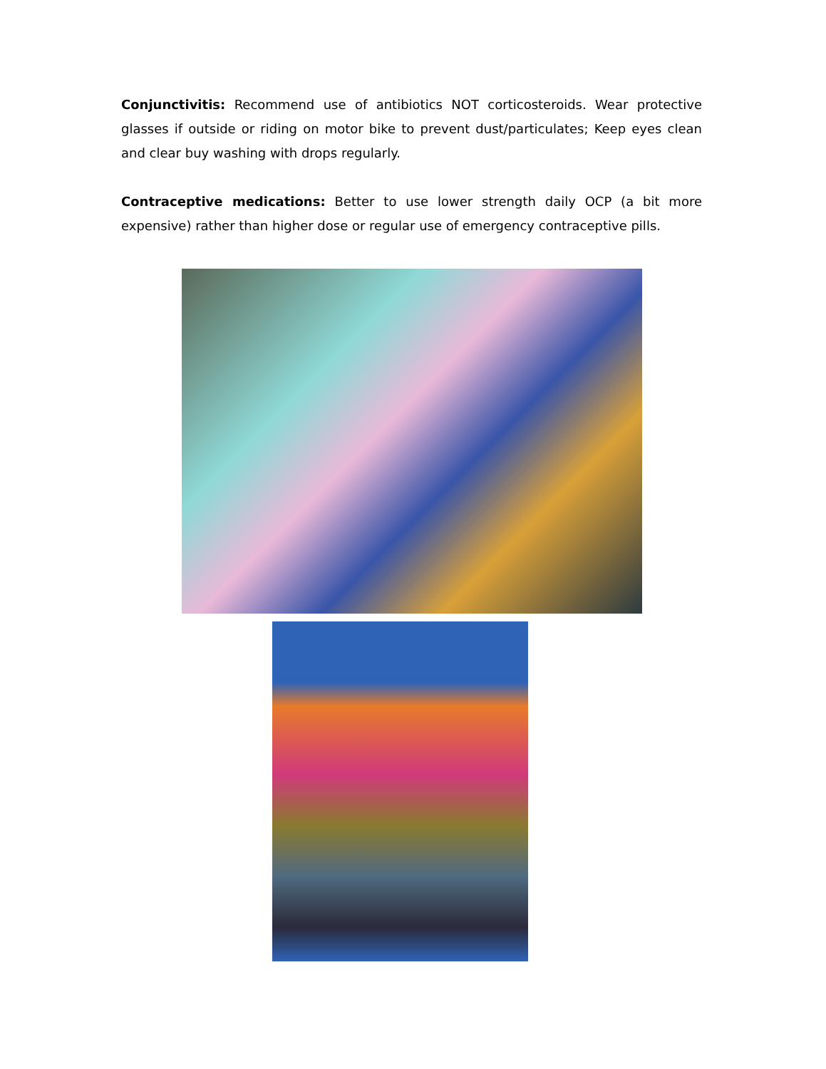Conjunctivitis: Recommend use of antibiotics NOT corticosteroids. Wear protective glasses if outside or riding on motor bike to prevent dust/particulates; Keep eyes clean and clear buy washing with drops regularly.
Contraceptive medications: Better to use lower strength daily OCP (a bit more expensive) rather than higher dose or regular use of emergency contraceptive pills.